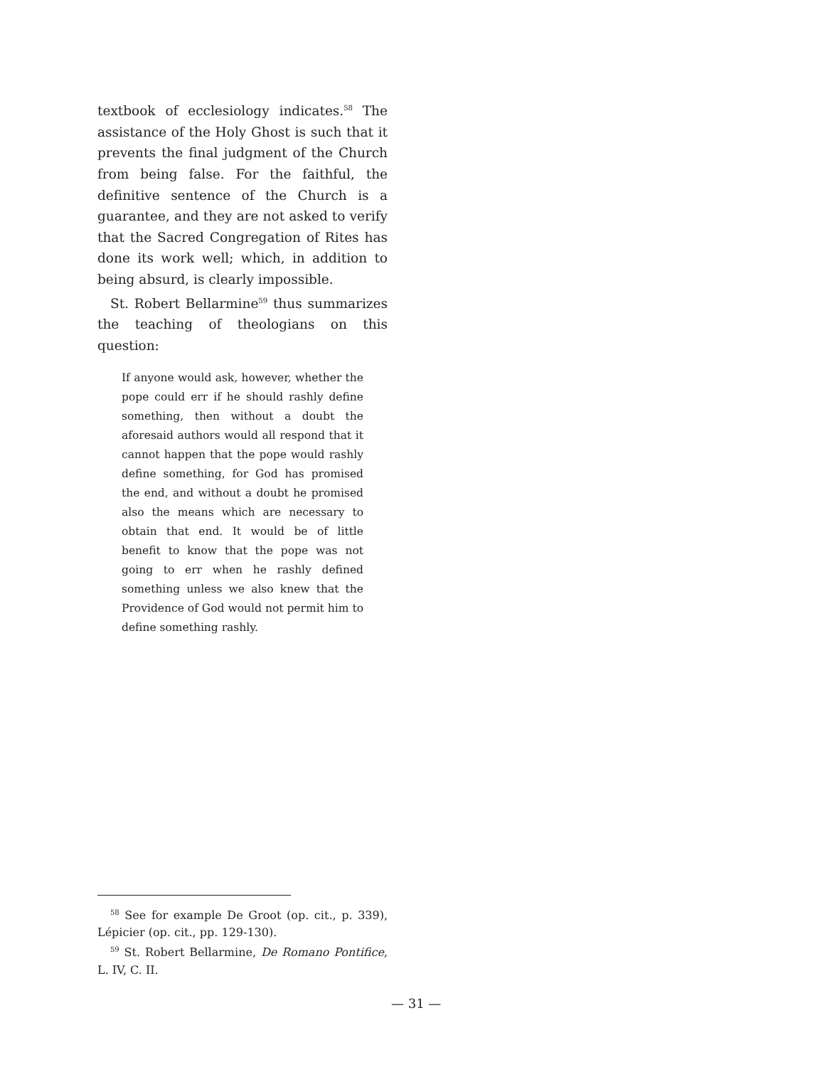textbook of ecclesiology indicates.<sup>58</sup> The assistance of the Holy Ghost is such that it prevents the final judgment of the Church from being false. For the faithful, the definitive sentence of the Church is a guarantee, and they are not asked to verify that the Sacred Congregation of Rites has done its work well; which, in addition to being absurd, is clearly impossible.
St. Robert Bellarmine<sup>59</sup> thus summarizes the teaching of theologians on this question:
If anyone would ask, however, whether the pope could err if he should rashly define something, then without a doubt the aforesaid authors would all respond that it cannot happen that the pope would rashly define something, for God has promised the end, and without a doubt he promised also the means which are necessary to obtain that end. It would be of little benefit to know that the pope was not going to err when he rashly defined something unless we also knew that the Providence of God would not permit him to define something rashly.
<sup>58</sup> See for example De Groot (op. cit., p. 339), Lépicier (op. cit., pp. 129-130).
<sup>59</sup> St. Robert Bellarmine, De Romano Pontifice, L. IV, C. II.
— 31 —